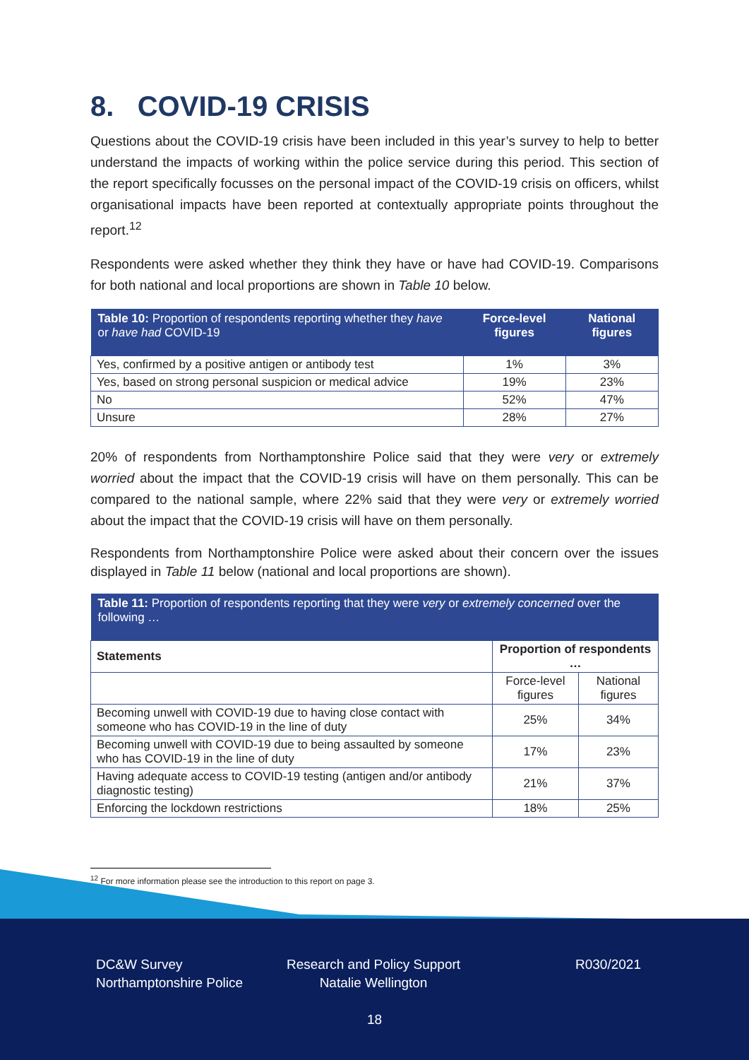8. COVID-19 CRISIS
Questions about the COVID-19 crisis have been included in this year’s survey to help to better understand the impacts of working within the police service during this period. This section of the report specifically focusses on the personal impact of the COVID-19 crisis on officers, whilst organisational impacts have been reported at contextually appropriate points throughout the report.<sup>12</sup>
Respondents were asked whether they think they have or have had COVID-19. Comparisons for both national and local proportions are shown in Table 10 below.
| Table 10: Proportion of respondents reporting whether they have or have had COVID-19 | Force-level figures | National figures |
| Yes, confirmed by a positive antigen or antibody test | 1% | 3% |
| Yes, based on strong personal suspicion or medical advice | 19% | 23% |
| No | 52% | 47% |
| Unsure | 28% | 27% |
20% of respondents from Northamptonshire Police said that they were very or extremely worried about the impact that the COVID-19 crisis will have on them personally. This can be compared to the national sample, where 22% said that they were very or extremely worried about the impact that the COVID-19 crisis will have on them personally.
Respondents from Northamptonshire Police were asked about their concern over the issues displayed in Table 11 below (national and local proportions are shown).
| Table 11: Proportion of respondents reporting that they were very or extremely concerned over the following … | | |
| Statements | Proportion of respondents … | |
| | Force-level figures | National figures |
| Becoming unwell with COVID-19 due to having close contact with someone who has COVID-19 in the line of duty | 25% | 34% |
| Becoming unwell with COVID-19 due to being assaulted by someone who has COVID-19 in the line of duty | 17% | 23% |
| Having adequate access to COVID-19 testing (antigen and/or antibody diagnostic testing) | 21% | 37% |
| Enforcing the lockdown restrictions | 18% | 25% |
<sup>12</sup> For more information please see the introduction to this report on page 3.
DC&W Survey
Northamptonshire Police
Research and Policy Support
Natalie Wellington
R030/2021
18